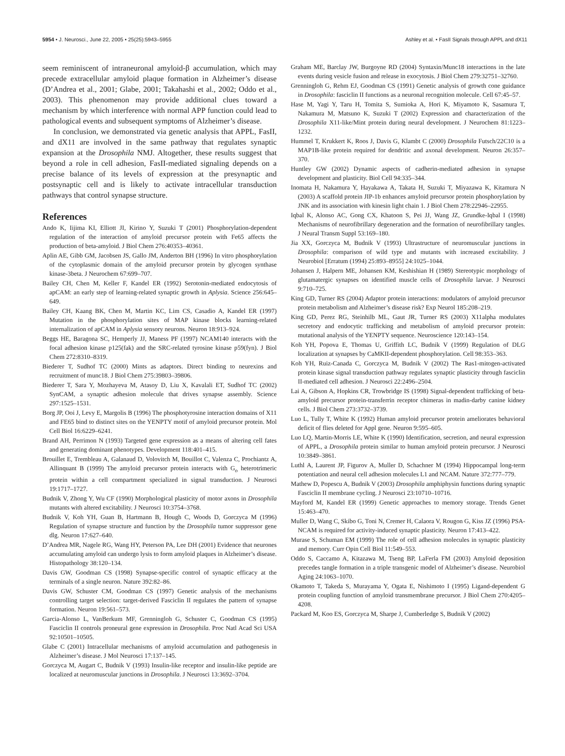5954 • J. Neurosci., June 22, 2005 • 25(25):5943–5955 Ashley et al. • FasII Signals through APPL and dX11
seem reminiscent of intraneuronal amyloid-β accumulation, which may precede extracellular amyloid plaque formation in Alzheimer’s disease (D’Andrea et al., 2001; Glabe, 2001; Takahashi et al., 2002; Oddo et al., 2003). This phenomenon may provide additional clues toward a mechanism by which interference with normal APP function could lead to pathological events and subsequent symptoms of Alzheimer’s disease.
In conclusion, we demonstrated via genetic analysis that APPL, FasII, and dX11 are involved in the same pathway that regulates synaptic expansion at the Drosophila NMJ. Altogether, these results suggest that beyond a role in cell adhesion, FasII-mediated signaling depends on a precise balance of its levels of expression at the presynaptic and postsynaptic cell and is likely to activate intracellular transduction pathways that control synapse structure.
References
Ando K, Iijima KI, Elliott JI, Kirino Y, Suzuki T (2001) Phosphorylation-dependent regulation of the interaction of amyloid precursor protein with Fe65 affects the production of beta-amyloid. J Biol Chem 276:40353–40361.
Aplin AE, Gibb GM, Jacobsen JS, Gallo JM, Anderton BH (1996) In vitro phosphorylation of the cytoplasmic domain of the amyloid precursor protein by glycogen synthase kinase-3beta. J Neurochem 67:699–707.
Bailey CH, Chen M, Keller F, Kandel ER (1992) Serotonin-mediated endocytosis of apCAM: an early step of learning-related synaptic growth in Aplysia. Science 256:645–649.
Bailey CH, Kaang BK, Chen M, Martin KC, Lim CS, Casadio A, Kandel ER (1997) Mutation in the phosphorylation sites of MAP kinase blocks learning-related internalization of apCAM in Aplysia sensory neurons. Neuron 18:913–924.
Beggs HE, Baragona SC, Hemperly JJ, Maness PF (1997) NCAM140 interacts with the focal adhesion kinase p125(fak) and the SRC-related tyrosine kinase p59(fyn). J Biol Chem 272:8310–8319.
Biederer T, Sudhof TC (2000) Mints as adaptors. Direct binding to neurexins and recruitment of munc18. J Biol Chem 275:39803–39806.
Biederer T, Sara Y, Mozhayeva M, Atasoy D, Liu X, Kavalali ET, Sudhof TC (2002) SynCAM, a synaptic adhesion molecule that drives synapse assembly. Science 297:1525–1531.
Borg JP, Ooi J, Levy E, Margolis B (1996) The phosphotyrosine interaction domains of X11 and FE65 bind to distinct sites on the YENPTY motif of amyloid precursor protein. Mol Cell Biol 16:6229–6241.
Brand AH, Perrimon N (1993) Targeted gene expression as a means of altering cell fates and generating dominant phenotypes. Development 118:401–415.
Brouillet E, Trembleau A, Galanaud D, Volovitch M, Bouillot C, Valenza C, Prochiantz A, Allinquant B (1999) The amyloid precursor protein interacts with G<sub>o</sub> heterotrimeric protein within a cell compartment specialized in signal transduction. J Neurosci 19:1717–1727.
Budnik V, Zhong Y, Wu CF (1990) Morphological plasticity of motor axons in Drosophila mutants with altered excitability. J Neurosci 10:3754–3768.
Budnik V, Koh YH, Guan B, Hartmann B, Hough C, Woods D, Gorczyca M (1996) Regulation of synapse structure and function by the Drosophila tumor suppressor gene dlg. Neuron 17:627–640.
D’Andrea MR, Nagele RG, Wang HY, Peterson PA, Lee DH (2001) Evidence that neurones accumulating amyloid can undergo lysis to form amyloid plaques in Alzheimer’s disease. Histopathology 38:120–134.
Davis GW, Goodman CS (1998) Synapse-specific control of synaptic efficacy at the terminals of a single neuron. Nature 392:82–86.
Davis GW, Schuster CM, Goodman CS (1997) Genetic analysis of the mechanisms controlling target selection: target-derived Fasciclin II regulates the pattern of synapse formation. Neuron 19:561–573.
Garcia-Alonso L, VanBerkum MF, Grenningloh G, Schuster C, Goodman CS (1995) Fasciclin II controls proneural gene expression in Drosophila. Proc Natl Acad Sci USA 92:10501–10505.
Glabe C (2001) Intracellular mechanisms of amyloid accumulation and pathogenesis in Alzheimer’s disease. J Mol Neurosci 17:137–145.
Gorczyca M, Augart C, Budnik V (1993) Insulin-like receptor and insulin-like peptide are localized at neuromuscular junctions in Drosophila. J Neurosci 13:3692–3704.
Graham ME, Barclay JW, Burgoyne RD (2004) Syntaxin/Munc18 interactions in the late events during vesicle fusion and release in exocytosis. J Biol Chem 279:32751–32760.
Grenningloh G, Rehm EJ, Goodman CS (1991) Genetic analysis of growth cone guidance in Drosophila: fasciclin II functions as a neuronal recognition molecule. Cell 67:45–57.
Hase M, Yagi Y, Taru H, Tomita S, Sumioka A, Hori K, Miyamoto K, Sasamura T, Nakamura M, Matsuno K, Suzuki T (2002) Expression and characterization of the Drosophila X11-like/Mint protein during neural development. J Neurochem 81:1223–1232.
Hummel T, Krukkert K, Roos J, Davis G, Klambt C (2000) Drosophila Futsch/22C10 is a MAP1B-like protein required for dendritic and axonal development. Neuron 26:357–370.
Huntley GW (2002) Dynamic aspects of cadherin-mediated adhesion in synapse development and plasticity. Biol Cell 94:335–344.
Inomata H, Nakamura Y, Hayakawa A, Takata H, Suzuki T, Miyazawa K, Kitamura N (2003) A scaffold protein JIP-1b enhances amyloid precursor protein phosphorylation by JNK and its association with kinesin light chain 1. J Biol Chem 278:22946–22955.
Iqbal K, Alonso AC, Gong CX, Khatoon S, Pei JJ, Wang JZ, Grundke-Iqbal I (1998) Mechanisms of neurofibrillary degeneration and the formation of neurofibrillary tangles. J Neural Transm Suppl 53:169–180.
Jia XX, Gorczyca M, Budnik V (1993) Ultrastructure of neuromuscular junctions in Drosophila: comparison of wild type and mutants with increased excitability. J Neurobiol [Erratum (1994) 25:893–8955] 24:1025–1044.
Johansen J, Halpern ME, Johansen KM, Keshishian H (1989) Stereotypic morphology of glutamatergic synapses on identified muscle cells of Drosophila larvae. J Neurosci 9:710–725.
King GD, Turner RS (2004) Adaptor protein interactions: modulators of amyloid precursor protein metabolism and Alzheimer’s disease risk? Exp Neurol 185:208–219.
King GD, Perez RG, Steinhilb ML, Gaut JR, Turner RS (2003) X11alpha modulates secretory and endocytic trafficking and metabolism of amyloid precursor protein: mutational analysis of the YENPTY sequence. Neuroscience 120:143–154.
Koh YH, Popova E, Thomas U, Griffith LC, Budnik V (1999) Regulation of DLG localization at synapses by CaMKII-dependent phosphorylation. Cell 98:353–363.
Koh YH, Ruiz-Canada C, Gorczyca M, Budnik V (2002) The Ras1-mitogen-activated protein kinase signal transduction pathway regulates synaptic plasticity through fasciclin II-mediated cell adhesion. J Neurosci 22:2496–2504.
Lai A, Gibson A, Hopkins CR, Trowbridge IS (1998) Signal-dependent trafficking of beta-amyloid precursor protein-transferrin receptor chimeras in madin-darby canine kidney cells. J Biol Chem 273:3732–3739.
Luo L, Tully T, White K (1992) Human amyloid precursor protein ameliorates behavioral deficit of flies deleted for Appl gene. Neuron 9:595–605.
Luo LQ, Martin-Morris LE, White K (1990) Identification, secretion, and neural expression of APPL, a Drosophila protein similar to human amyloid protein precursor. J Neurosci 10:3849–3861.
Luthl A, Laurent JP, Figurov A, Muller D, Schachner M (1994) Hippocampal long-term potentiation and neural cell adhesion molecules L1 and NCAM. Nature 372:777–779.
Mathew D, Popescu A, Budnik V (2003) Drosophila amphiphysin functions during synaptic Fasciclin II membrane cycling. J Neurosci 23:10710–10716.
Mayford M, Kandel ER (1999) Genetic approaches to memory storage. Trends Genet 15:463–470.
Muller D, Wang C, Skibo G, Toni N, Cremer H, Calaora V, Rougon G, Kiss JZ (1996) PSA-NCAM is required for activity-induced synaptic plasticity. Neuron 17:413–422.
Murase S, Schuman EM (1999) The role of cell adhesion molecules in synaptic plasticity and memory. Curr Opin Cell Biol 11:549–553.
Oddo S, Caccamo A, Kitazawa M, Tseng BP, LaFerla FM (2003) Amyloid deposition precedes tangle formation in a triple transgenic model of Alzheimer’s disease. Neurobiol Aging 24:1063–1070.
Okamoto T, Takeda S, Murayama Y, Ogata E, Nishimoto I (1995) Ligand-dependent G protein coupling function of amyloid transmembrane precursor. J Biol Chem 270:4205–4208.
Packard M, Koo ES, Gorczyca M, Sharpe J, Cumberledge S, Budnik V (2002)